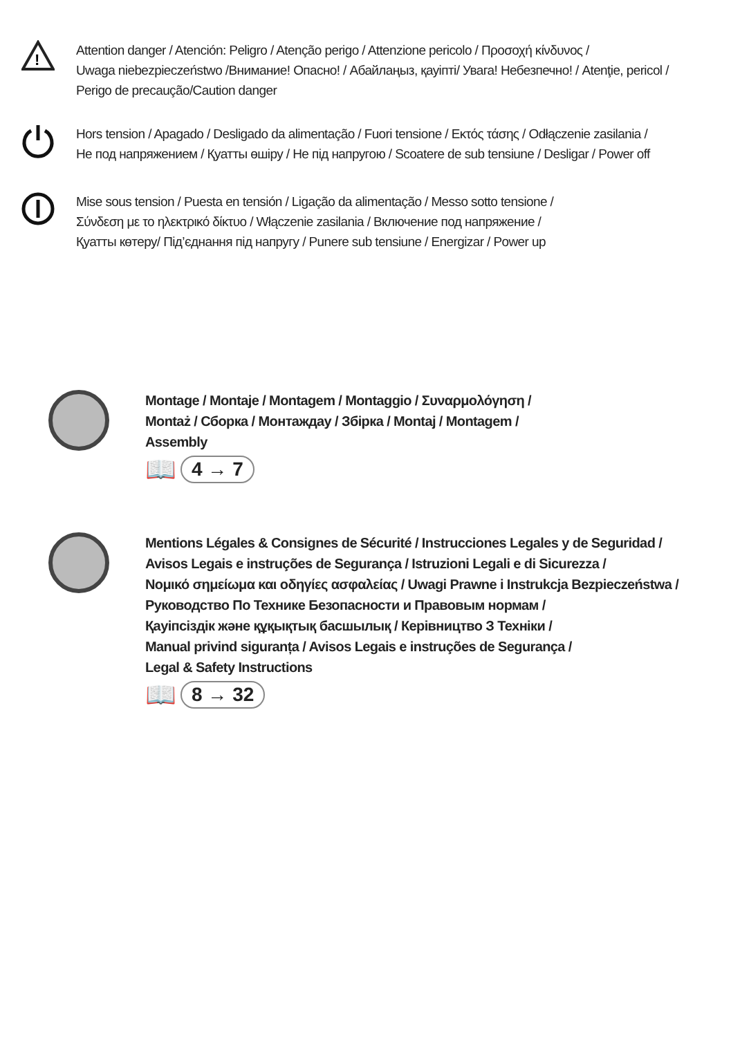!
Attention danger / Atención: Peligro / Atenção perigo / Attenzione pericolo / Προσοχή κίνδυνος /
Uwaga niebezpieczeństwo /Внимание! Опасно! / Абайлаңыз, қауіпті/ Увага! Небезпечно! / Atenţie, pericol /
Perigo de precaução/Caution danger
Hors tension / Apagado / Desligado da alimentação / Fuori tensione / Εκτός τάσης / Odłączenie zasilania /
Не под напряжением / Қуатты өшіру / Не під напругою / Scoatere de sub tensiune / Desligar / Power off
Mise sous tension / Puesta en tensión / Ligação da alimentação / Messo sotto tensione /
Σύνδεση με το ηλεκτρικό δίκτυο / Włączenie zasilania / Включение под напряжение /
Қуатты көтеру/ Під’єднання під напругу / Punere sub tensiune / Energizar / Power up
Montage / Montaje / Montagem / Montaggio / Συναρμολόγηση /
Montaż / Сборка / Монтаждау / Збірка / Montaj / Montagem /
Assembly
📖 4 → 7
Mentions Légales & Consignes de Sécurité / Instrucciones Legales y de Seguridad /
Avisos Legais e instruções de Segurança / Istruzioni Legali e di Sicurezza /
Νομικό σημείωμα και οδηγίες ασφαλείας / Uwagi Prawne i Instrukcja Bezpieczeństwa /
Руководство По Технике Безопасности и Правовым нормам /
Қауіпсіздік және құқықтық басшылық / Керівництво З Техніки /
Manual privind siguranța / Avisos Legais e instruções de Segurança /
Legal & Safety Instructions
📖 8 → 32